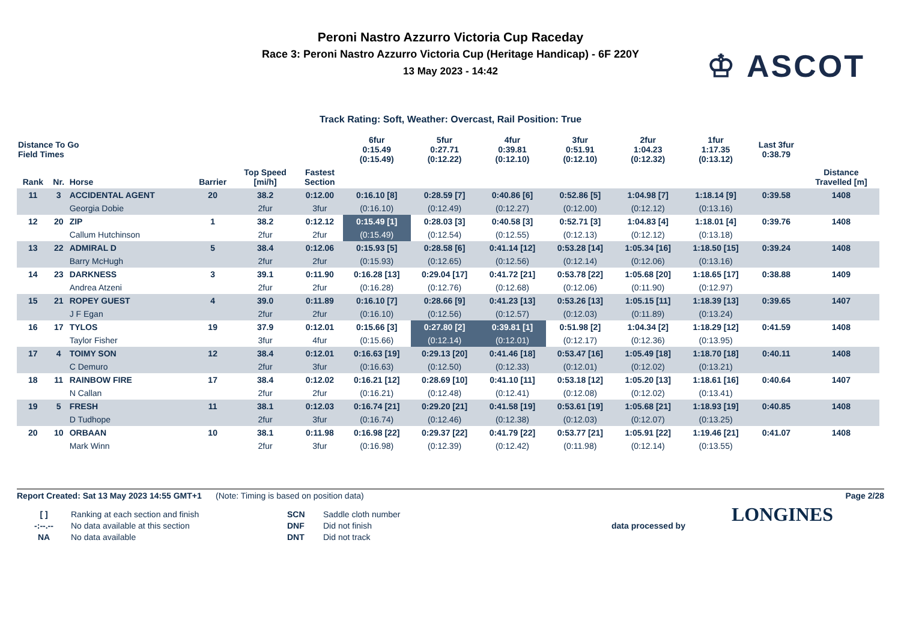Peroni Nastro Azzurro Victoria Cup Raceday
Race 3: Peroni Nastro Azzurro Victoria Cup (Heritage Handicap) - 6F 220Y
13 May 2023 - 14:42
♔ ASCOT
Track Rating: Soft, Weather: Overcast, Rail Position: True
| Distance To Go Field Times | | | | | | 6fur 0:15.49 (0:15.49) | 5fur 0:27.71 (0:12.22) | 4fur 0:39.81 (0:12.10) | 3fur 0:51.91 (0:12.10) | 2fur 1:04.23 (0:12.32) | 1fur 1:17.35 (0:13.12) | Last 3fur 0:38.79 | |
| Rank | Nr. | Horse | Barrier | Top Speed [mi/h] | Fastest Section | | | | | | | | Distance Travelled [m] |
| 11 | 3 | ACCIDENTAL AGENT | 20 | 38.2 | 0:12.00 | 0:16.10 [8] | 0:28.59 [7] | 0:40.86 [6] | 0:52.86 [5] | 1:04.98 [7] | 1:18.14 [9] | 0:39.58 | 1408 |
| | | Georgia Dobie | | 2fur | 3fur | (0:16.10) | (0:12.49) | (0:12.27) | (0:12.00) | (0:12.12) | (0:13.16) | | |
| 12 | 20 | ZIP | 1 | 38.2 | 0:12.12 | 0:15.49 [1] | 0:28.03 [3] | 0:40.58 [3] | 0:52.71 [3] | 1:04.83 [4] | 1:18.01 [4] | 0:39.76 | 1408 |
| | | Callum Hutchinson | | 2fur | 2fur | (0:15.49) | (0:12.54) | (0:12.55) | (0:12.13) | (0:12.12) | (0:13.18) | | |
| 13 | 22 | ADMIRAL D | 5 | 38.4 | 0:12.06 | 0:15.93 [5] | 0:28.58 [6] | 0:41.14 [12] | 0:53.28 [14] | 1:05.34 [16] | 1:18.50 [15] | 0:39.24 | 1408 |
| | | Barry McHugh | | 2fur | 2fur | (0:15.93) | (0:12.65) | (0:12.56) | (0:12.14) | (0:12.06) | (0:13.16) | | |
| 14 | 23 | DARKNESS | 3 | 39.1 | 0:11.90 | 0:16.28 [13] | 0:29.04 [17] | 0:41.72 [21] | 0:53.78 [22] | 1:05.68 [20] | 1:18.65 [17] | 0:38.88 | 1409 |
| | | Andrea Atzeni | | 2fur | 2fur | (0:16.28) | (0:12.76) | (0:12.68) | (0:12.06) | (0:11.90) | (0:12.97) | | |
| 15 | 21 | ROPEY GUEST | 4 | 39.0 | 0:11.89 | 0:16.10 [7] | 0:28.66 [9] | 0:41.23 [13] | 0:53.26 [13] | 1:05.15 [11] | 1:18.39 [13] | 0:39.65 | 1407 |
| | | J F Egan | | 2fur | 2fur | (0:16.10) | (0:12.56) | (0:12.57) | (0:12.03) | (0:11.89) | (0:13.24) | | |
| 16 | 17 | TYLOS | 19 | 37.9 | 0:12.01 | 0:15.66 [3] | 0:27.80 [2] | 0:39.81 [1] | 0:51.98 [2] | 1:04.34 [2] | 1:18.29 [12] | 0:41.59 | 1408 |
| | | Taylor Fisher | | 3fur | 4fur | (0:15.66) | (0:12.14) | (0:12.01) | (0:12.17) | (0:12.36) | (0:13.95) | | |
| 17 | 4 | TOIMY SON | 12 | 38.4 | 0:12.01 | 0:16.63 [19] | 0:29.13 [20] | 0:41.46 [18] | 0:53.47 [16] | 1:05.49 [18] | 1:18.70 [18] | 0:40.11 | 1408 |
| | | C Demuro | | 2fur | 3fur | (0:16.63) | (0:12.50) | (0:12.33) | (0:12.01) | (0:12.02) | (0:13.21) | | |
| 18 | 11 | RAINBOW FIRE | 17 | 38.4 | 0:12.02 | 0:16.21 [12] | 0:28.69 [10] | 0:41.10 [11] | 0:53.18 [12] | 1:05.20 [13] | 1:18.61 [16] | 0:40.64 | 1407 |
| | | N Callan | | 2fur | 2fur | (0:16.21) | (0:12.48) | (0:12.41) | (0:12.08) | (0:12.02) | (0:13.41) | | |
| 19 | 5 | FRESH | 11 | 38.1 | 0:12.03 | 0:16.74 [21] | 0:29.20 [21] | 0:41.58 [19] | 0:53.61 [19] | 1:05.68 [21] | 1:18.93 [19] | 0:40.85 | 1408 |
| | | D Tudhope | | 2fur | 3fur | (0:16.74) | (0:12.46) | (0:12.38) | (0:12.03) | (0:12.07) | (0:13.25) | | |
| 20 | 10 | ORBAAN | 10 | 38.1 | 0:11.98 | 0:16.98 [22] | 0:29.37 [22] | 0:41.79 [22] | 0:53.77 [21] | 1:05.91 [22] | 1:19.46 [21] | 0:41.07 | 1408 |
| | | Mark Winn | | 2fur | 3fur | (0:16.98) | (0:12.39) | (0:12.42) | (0:11.98) | (0:12.14) | (0:13.55) | | |
Report Created: Sat 13 May 2023 14:55 GMT+1 (Note: Timing is based on position data) Page 2/28
[ ]
-:--.--
NA
Ranking at each section and finish
No data available at this section
No data available
SCN
DNF
DNT
Saddle cloth number
Did not finish
Did not track
data processed by
LONGINES